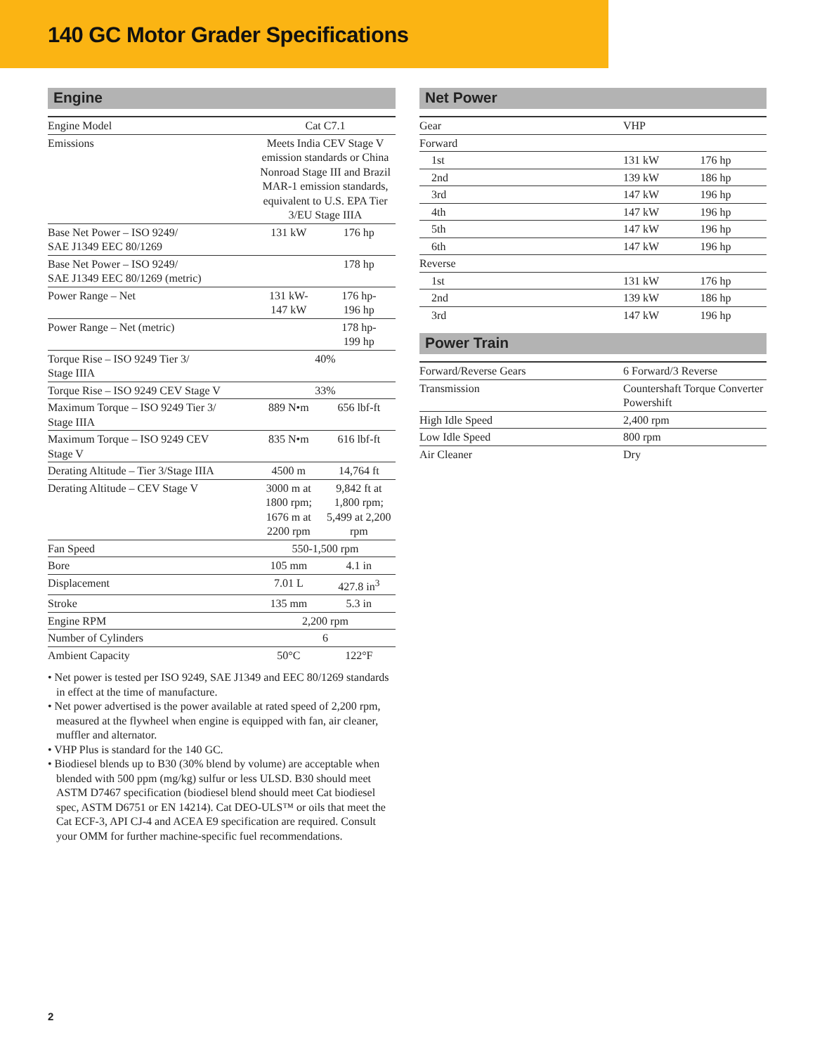140 GC Motor Grader Specifications
Engine
| Engine Model | Cat C7.1 | |
| Emissions | Meets India CEV Stage V emission standards or China Nonroad Stage III and Brazil MAR-1 emission standards, equivalent to U.S. EPA Tier 3/EU Stage IIIA | |
| Base Net Power – ISO 9249/ SAE J1349 EEC 80/1269 | 131 kW | 176 hp |
| Base Net Power – ISO 9249/ SAE J1349 EEC 80/1269 (metric) | | 178 hp |
| Power Range – Net | 131 kW- 147 kW | 176 hp- 196 hp |
| Power Range – Net (metric) | | 178 hp- 199 hp |
| Torque Rise – ISO 9249 Tier 3/ Stage IIIA | 40% | |
| Torque Rise – ISO 9249 CEV Stage V | 33% | |
| Maximum Torque – ISO 9249 Tier 3/ Stage IIIA | 889 N•m | 656 lbf-ft |
| Maximum Torque – ISO 9249 CEV Stage V | 835 N•m | 616 lbf-ft |
| Derating Altitude – Tier 3/Stage IIIA | 4500 m | 14,764 ft |
| Derating Altitude – CEV Stage V | 3000 m at 1800 rpm; 1676 m at 2200 rpm | 9,842 ft at 1,800 rpm; 5,499 at 2,200 rpm |
| Fan Speed | 550-1,500 rpm | |
| Bore | 105 mm | 4.1 in |
| Displacement | 7.01 L | 427.8 in<sup>3</sup> |
| Stroke | 135 mm | 5.3 in |
| Engine RPM | 2,200 rpm | |
| Number of Cylinders | 6 | |
| Ambient Capacity | 50°C | 122°F |
• Net power is tested per ISO 9249, SAE J1349 and EEC 80/1269 standards in effect at the time of manufacture.
• Net power advertised is the power available at rated speed of 2,200 rpm, measured at the flywheel when engine is equipped with fan, air cleaner, muffler and alternator.
• VHP Plus is standard for the 140 GC.
• Biodiesel blends up to B30 (30% blend by volume) are acceptable when blended with 500 ppm (mg/kg) sulfur or less ULSD. B30 should meet ASTM D7467 specification (biodiesel blend should meet Cat biodiesel spec, ASTM D6751 or EN 14214). Cat DEO-ULS™ or oils that meet the Cat ECF-3, API CJ-4 and ACEA E9 specification are required. Consult your OMM for further machine-specific fuel recommendations.
Net Power
| Gear | VHP | |
| Forward | | |
| 1st | 131 kW | 176 hp |
| 2nd | 139 kW | 186 hp |
| 3rd | 147 kW | 196 hp |
| 4th | 147 kW | 196 hp |
| 5th | 147 kW | 196 hp |
| 6th | 147 kW | 196 hp |
| Reverse | | |
| 1st | 131 kW | 176 hp |
| 2nd | 139 kW | 186 hp |
| 3rd | 147 kW | 196 hp |
Power Train
| Forward/Reverse Gears | 6 Forward/3 Reverse |
| Transmission | Countershaft Torque Converter Powershift |
| High Idle Speed | 2,400 rpm |
| Low Idle Speed | 800 rpm |
| Air Cleaner | Dry |
2